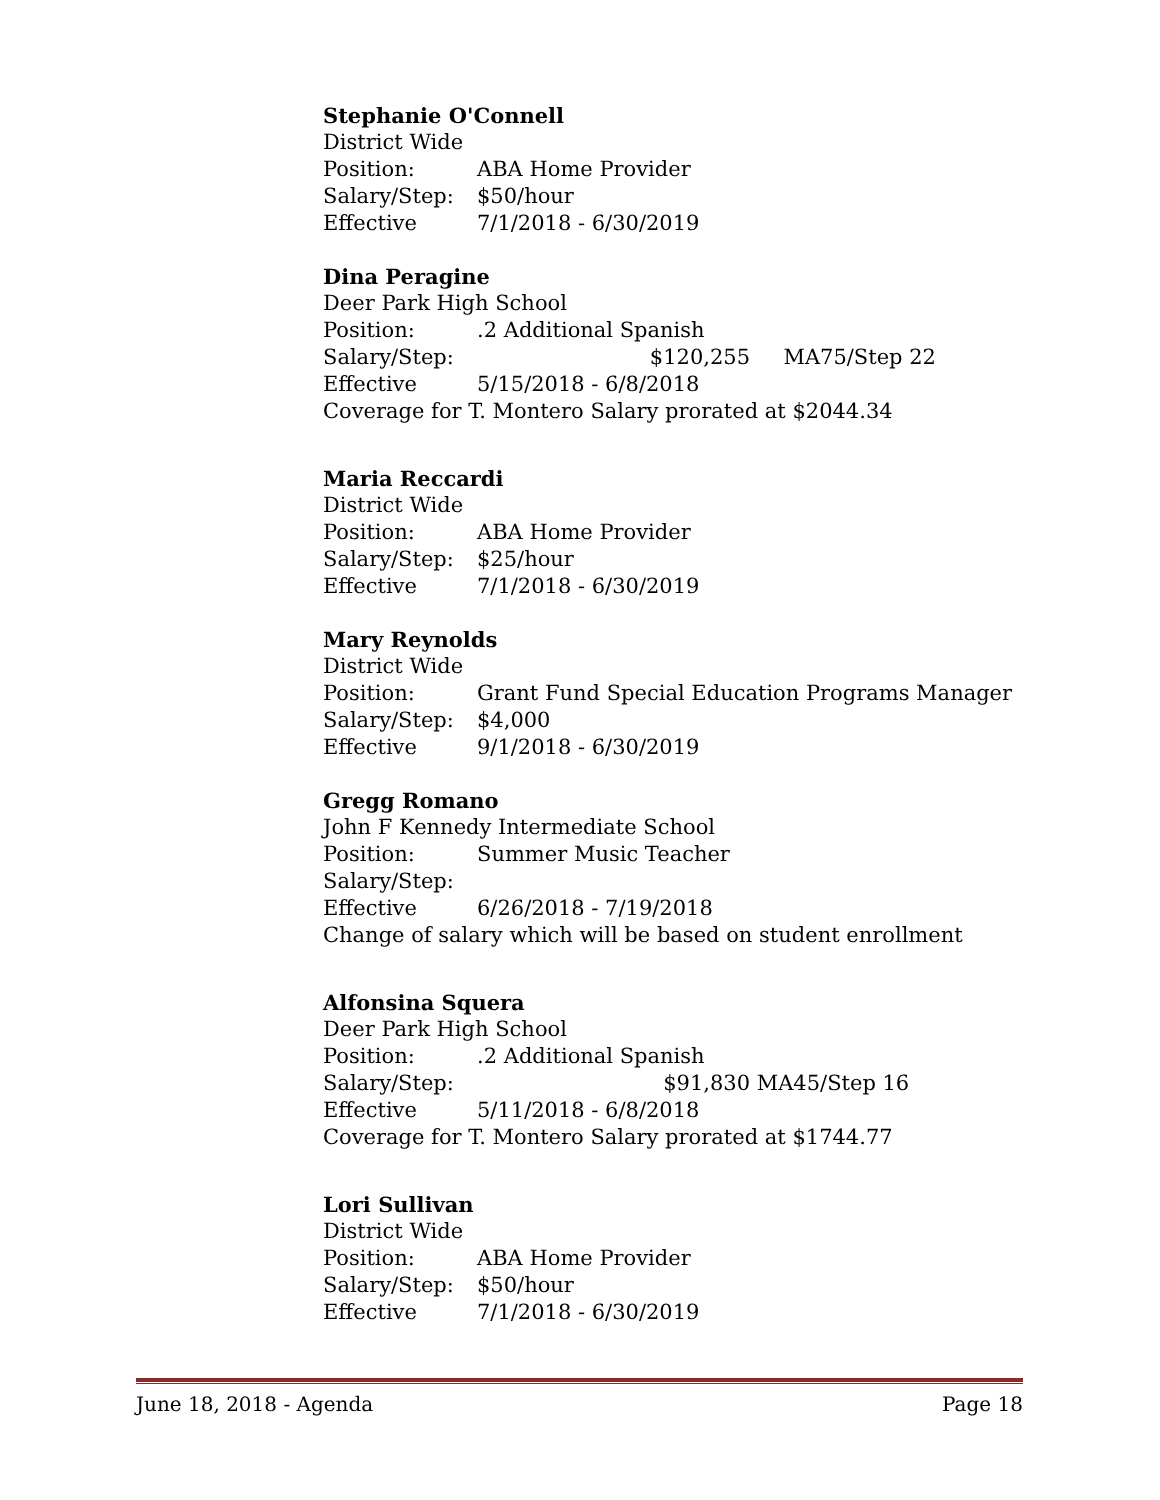Stephanie O'Connell
District Wide
Position: ABA Home Provider
Salary/Step: $50/hour
Effective 7/1/2018 - 6/30/2019
Dina Peragine
Deer Park High School
Position:.2 Additional Spanish
Salary/Step: $120,255 MA75/Step 22
Effective 5/15/2018 - 6/8/2018
Coverage for T. Montero Salary prorated at $2044.34
Maria Reccardi
District Wide
Position: ABA Home Provider
Salary/Step: $25/hour
Effective 7/1/2018 - 6/30/2019
Mary Reynolds
District Wide
Position: Grant Fund Special Education Programs Manager
Salary/Step: $4,000
Effective 9/1/2018 - 6/30/2019
Gregg Romano
John F Kennedy Intermediate School
Position: Summer Music Teacher
Salary/Step:
Effective 6/26/2018 - 7/19/2018
Change of salary which will be based on student enrollment
Alfonsina Squera
Deer Park High School
Position:.2 Additional Spanish
Salary/Step: $91,830 MA45/Step 16
Effective 5/11/2018 - 6/8/2018
Coverage for T. Montero Salary prorated at $1744.77
Lori Sullivan
District Wide
Position: ABA Home Provider
Salary/Step: $50/hour
Effective 7/1/2018 - 6/30/2019
June 18, 2018 - Agenda Page 18